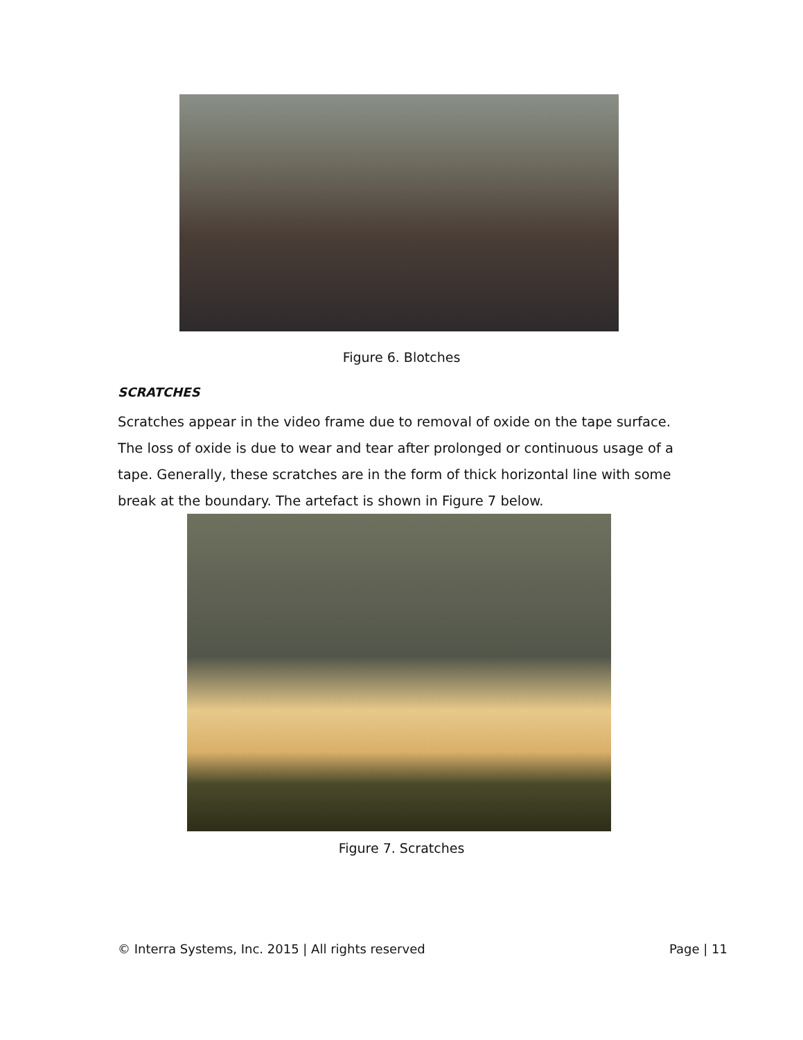Figure 6. Blotches
SCRATCHES
Scratches appear in the video frame due to removal of oxide on the tape surface. The loss of oxide is due to wear and tear after prolonged or continuous usage of a tape. Generally, these scratches are in the form of thick horizontal line with some break at the boundary. The artefact is shown in Figure 7 below.
Figure 7. Scratches
© Interra Systems, Inc. 2015 | All rights reserved Page | 11